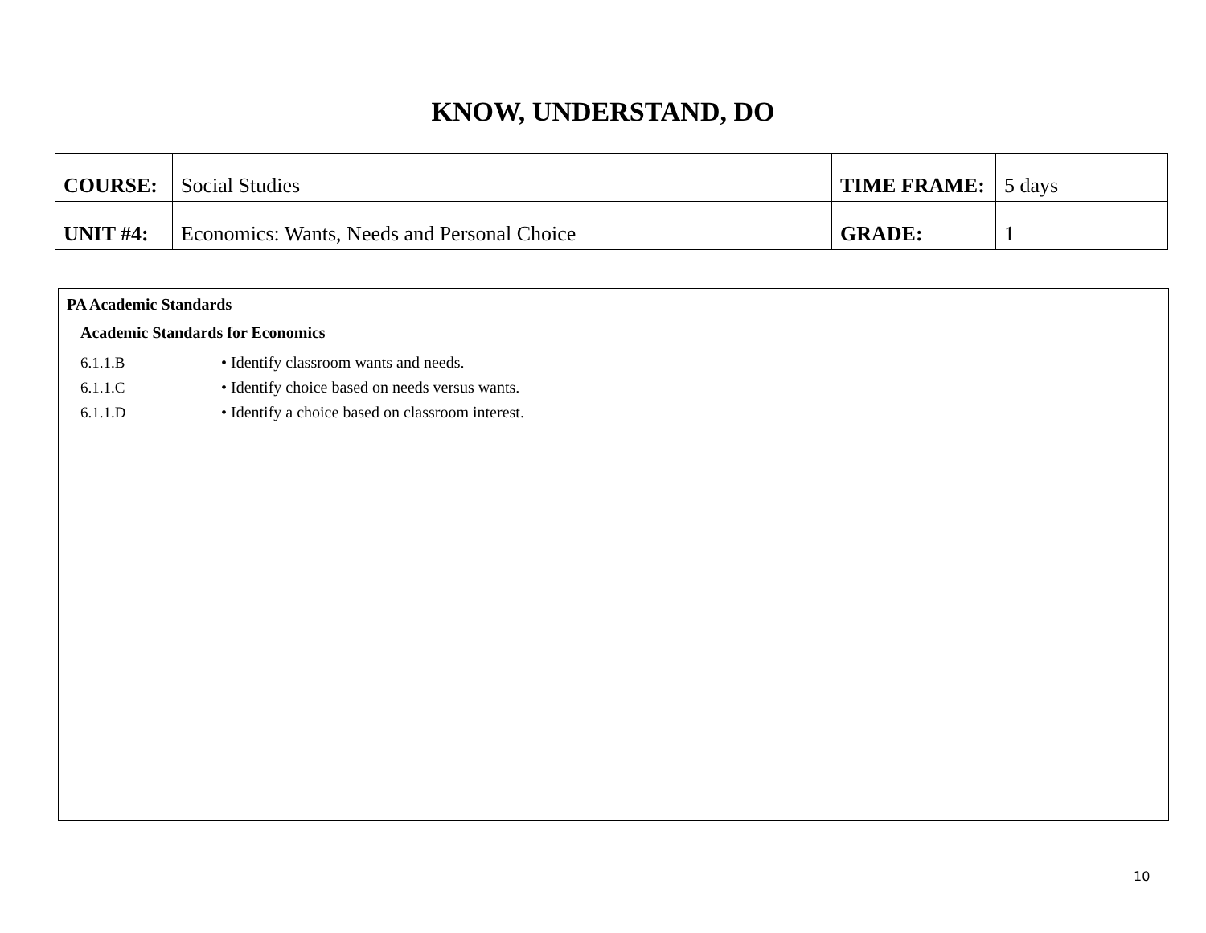KNOW, UNDERSTAND, DO
| COURSE: | Social Studies | TIME FRAME: | 5 days |
| UNIT #4: | Economics: Wants, Needs and Personal Choice | GRADE: | 1 |
PA Academic Standards
Academic Standards for Economics
6.1.1.B • Identify classroom wants and needs.
6.1.1.C • Identify choice based on needs versus wants.
6.1.1.D • Identify a choice based on classroom interest.
10